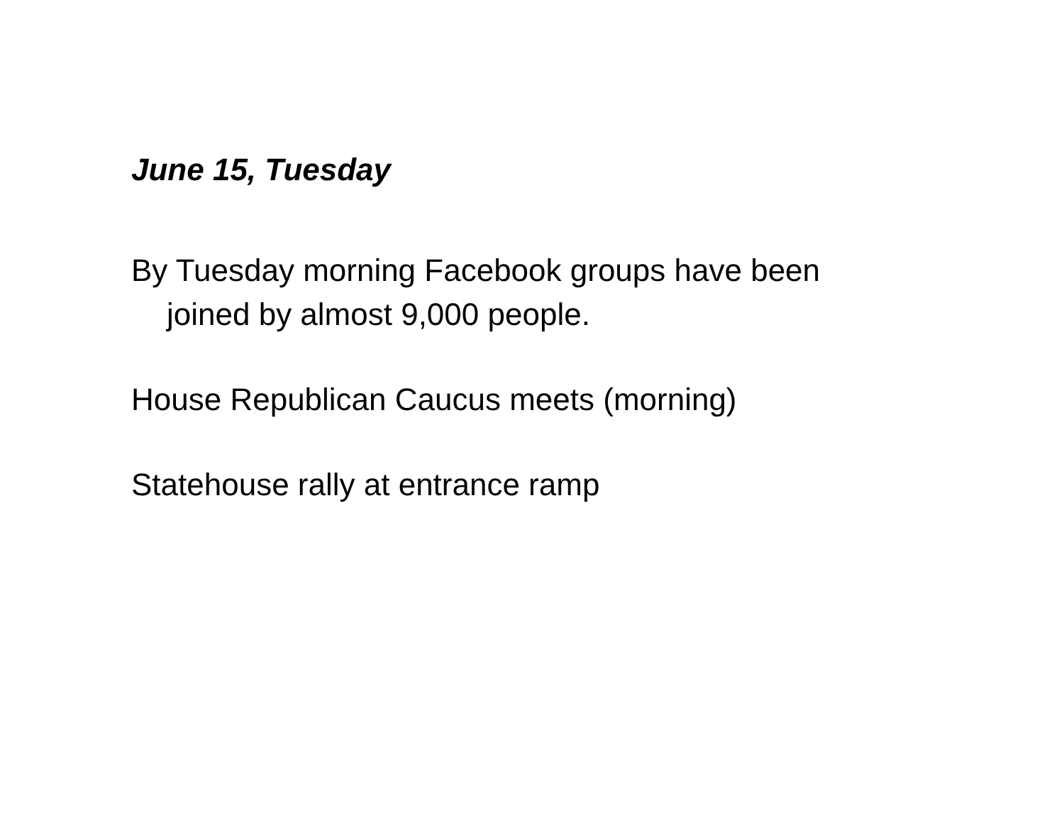June 15, Tuesday
By Tuesday morning Facebook groups have been joined by almost 9,000 people.
House Republican Caucus meets (morning)
Statehouse rally at entrance ramp